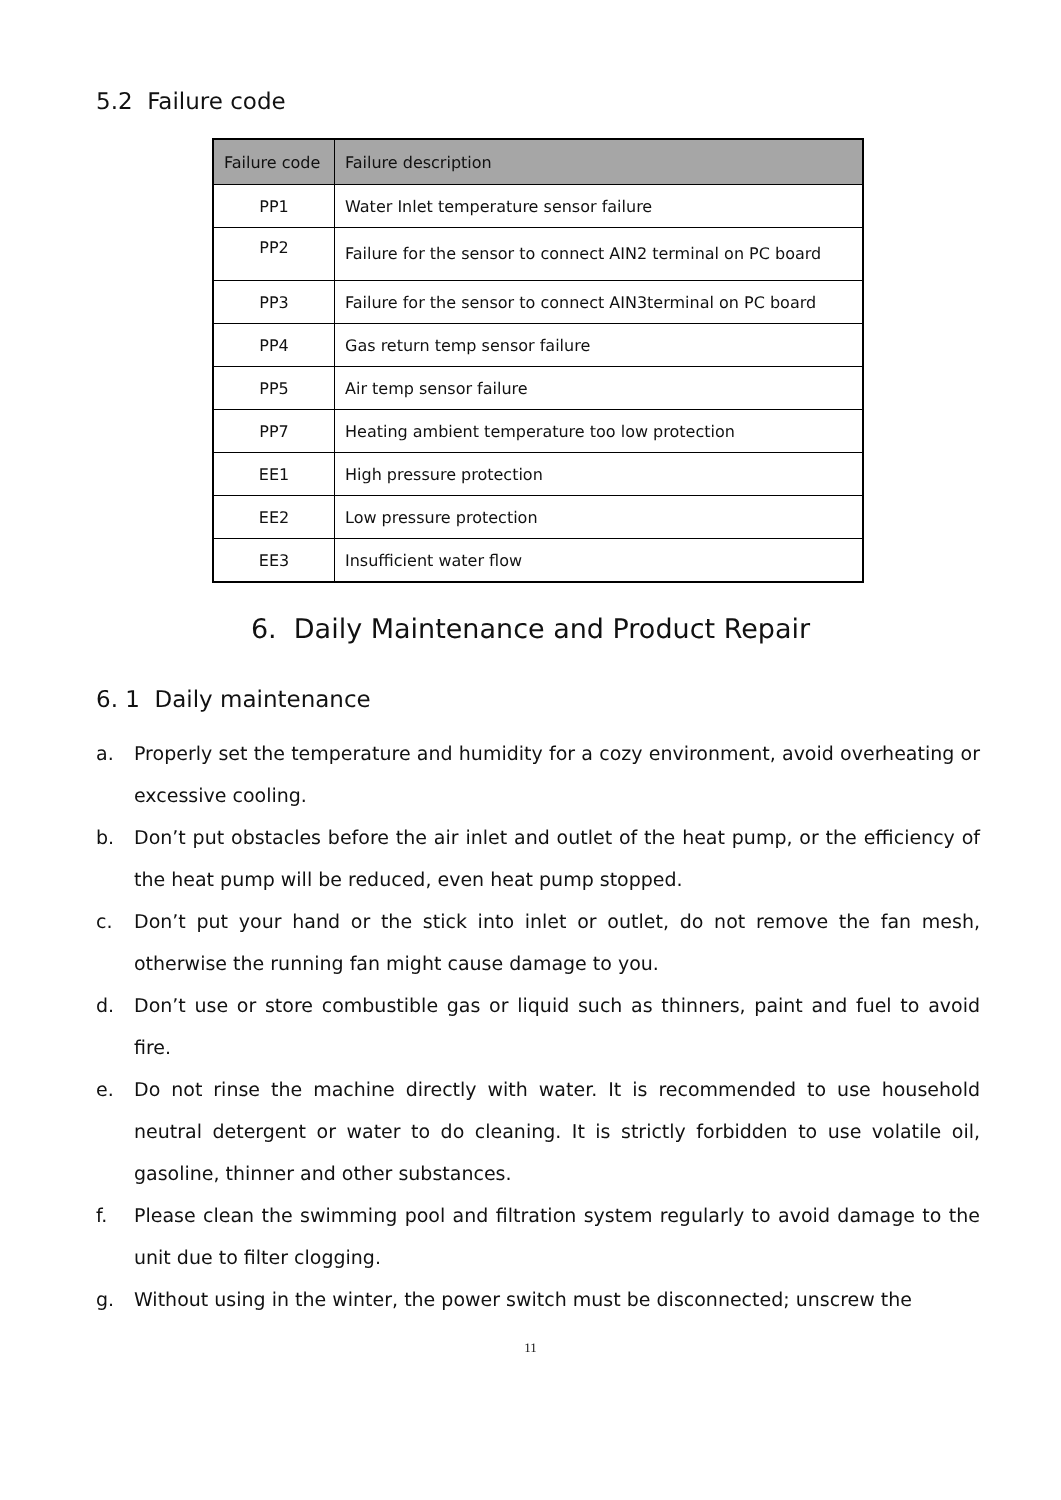5.2 Failure code
| Failure code | Failure description |
| --- | --- |
| PP1 | Water Inlet temperature sensor failure |
| PP2 | Failure for the sensor to connect AIN2 terminal on PC board |
| PP3 | Failure for the sensor to connect AIN3terminal on PC board |
| PP4 | Gas return temp sensor failure |
| PP5 | Air temp sensor failure |
| PP7 | Heating ambient temperature too low protection |
| EE1 | High pressure protection |
| EE2 | Low pressure protection |
| EE3 | Insufficient water flow |
6. Daily Maintenance and Product Repair
6. 1 Daily maintenance
a. Properly set the temperature and humidity for a cozy environment, avoid overheating or excessive cooling.
b. Don’t put obstacles before the air inlet and outlet of the heat pump, or the efficiency of the heat pump will be reduced, even heat pump stopped.
c. Don’t put your hand or the stick into inlet or outlet, do not remove the fan mesh, otherwise the running fan might cause damage to you.
d. Don’t use or store combustible gas or liquid such as thinners, paint and fuel to avoid fire.
e. Do not rinse the machine directly with water. It is recommended to use household neutral detergent or water to do cleaning. It is strictly forbidden to use volatile oil, gasoline, thinner and other substances.
f. Please clean the swimming pool and filtration system regularly to avoid damage to the unit due to filter clogging.
g. Without using in the winter, the power switch must be disconnected; unscrew the
11